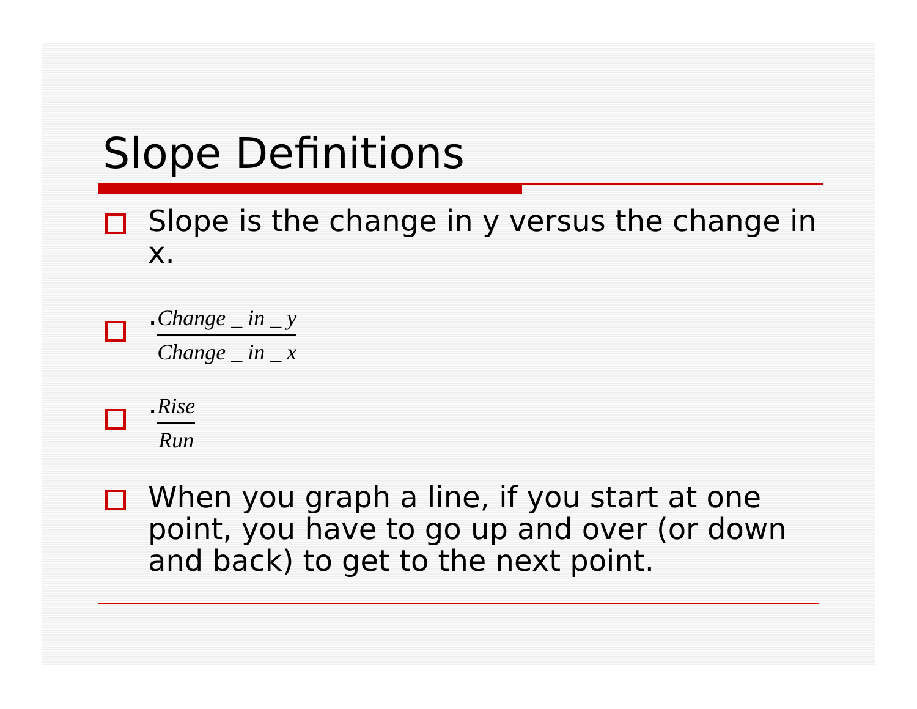Slope Definitions
Slope is the change in y versus the change in x.
.Change _ in _ y Change _ in _ x
.Rise Run
When you graph a line, if you start at one point, you have to go up and over (or down and back) to get to the next point.